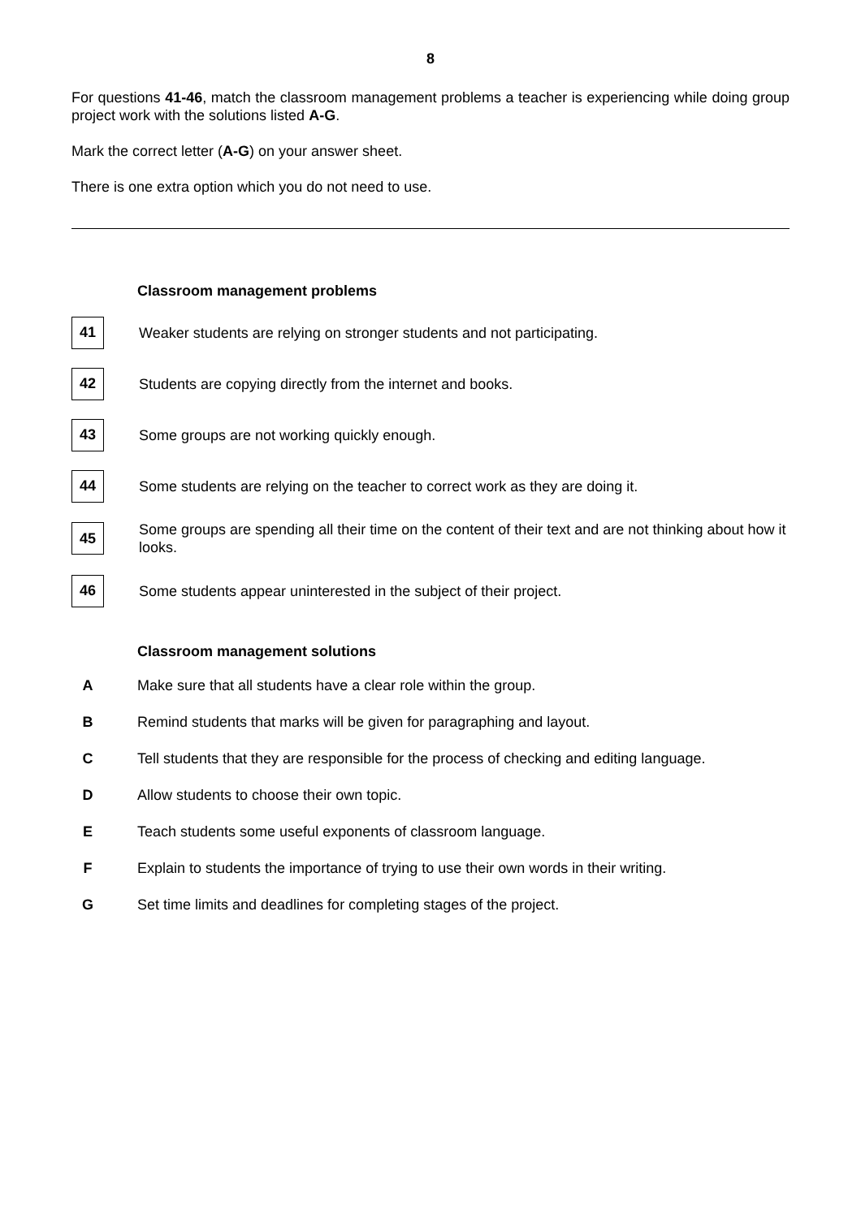8
For questions 41-46, match the classroom management problems a teacher is experiencing while doing group project work with the solutions listed A-G.
Mark the correct letter (A-G) on your answer sheet.
There is one extra option which you do not need to use.
Classroom management problems
41
Weaker students are relying on stronger students and not participating.
42
Students are copying directly from the internet and books.
43
Some groups are not working quickly enough.
44
Some students are relying on the teacher to correct work as they are doing it.
45
Some groups are spending all their time on the content of their text and are not thinking about how it looks.
46
Some students appear uninterested in the subject of their project.
Classroom management solutions
A
Make sure that all students have a clear role within the group.
B
Remind students that marks will be given for paragraphing and layout.
C
Tell students that they are responsible for the process of checking and editing language.
D
Allow students to choose their own topic.
E
Teach students some useful exponents of classroom language.
F
Explain to students the importance of trying to use their own words in their writing.
G
Set time limits and deadlines for completing stages of the project.